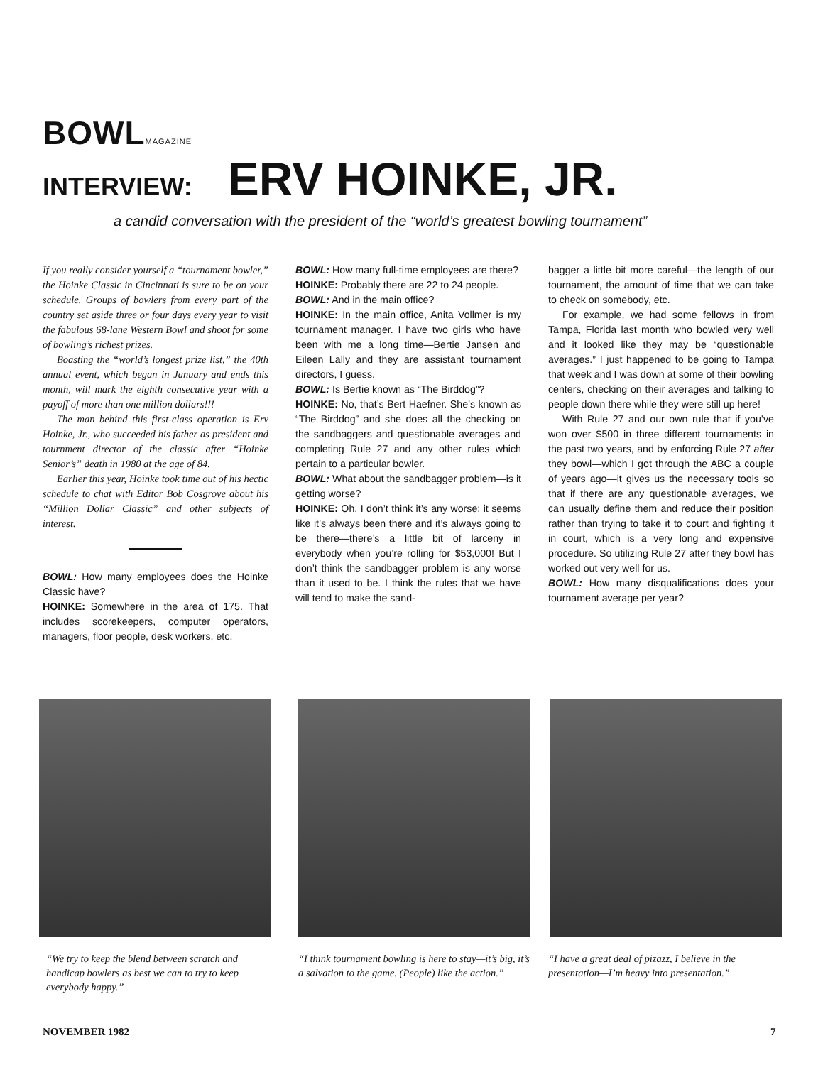BOWLMAGAZINE
INTERVIEW: ERV HOINKE, JR.
a candid conversation with the president of the “world’s greatest bowling tournament”
If you really consider yourself a “tournament bowler,” the Hoinke Classic in Cincinnati is sure to be on your schedule. Groups of bowlers from every part of the country set aside three or four days every year to visit the fabulous 68-lane Western Bowl and shoot for some of bowling’s richest prizes.
Boasting the “world’s longest prize list,” the 40th annual event, which began in January and ends this month, will mark the eighth consecutive year with a payoff of more than one million dollars!!!
The man behind this first-class operation is Erv Hoinke, Jr., who succeeded his father as president and tournment director of the classic after “Hoinke Senior’s” death in 1980 at the age of 84.
Earlier this year, Hoinke took time out of his hectic schedule to chat with Editor Bob Cosgrove about his “Million Dollar Classic” and other subjects of interest.
BOWL: How many employees does the Hoinke Classic have?
HOINKE: Somewhere in the area of 175. That includes scorekeepers, computer operators, managers, floor people, desk workers, etc.
BOWL: How many full-time employees are there?
HOINKE: Probably there are 22 to 24 people.
BOWL: And in the main office?
HOINKE: In the main office, Anita Vollmer is my tournament manager. I have two girls who have been with me a long time—Bertie Jansen and Eileen Lally and they are assistant tournament directors, I guess.
BOWL: Is Bertie known as “The Birddog”?
HOINKE: No, that’s Bert Haefner. She’s known as “The Birddog” and she does all the checking on the sandbaggers and questionable averages and completing Rule 27 and any other rules which pertain to a particular bowler.
BOWL: What about the sandbagger problem—is it getting worse?
HOINKE: Oh, I don’t think it’s any worse; it seems like it’s always been there and it’s always going to be there—there’s a little bit of larceny in everybody when you’re rolling for $53,000! But I don’t think the sandbagger problem is any worse than it used to be. I think the rules that we have will tend to make the sand-
bagger a little bit more careful—the length of our tournament, the amount of time that we can take to check on somebody, etc.
For example, we had some fellows in from Tampa, Florida last month who bowled very well and it looked like they may be “questionable averages.” I just happened to be going to Tampa that week and I was down at some of their bowling centers, checking on their averages and talking to people down there while they were still up here!
With Rule 27 and our own rule that if you’ve won over $500 in three different tournaments in the past two years, and by enforcing Rule 27 after they bowl—which I got through the ABC a couple of years ago—it gives us the necessary tools so that if there are any questionable averages, we can usually define them and reduce their position rather than trying to take it to court and fighting it in court, which is a very long and expensive procedure. So utilizing Rule 27 after they bowl has worked out very well for us.
BOWL: How many disqualifications does your tournament average per year?
“We try to keep the blend between scratch and handicap bowlers as best we can to try to keep everybody happy.”
“I think tournament bowling is here to stay—it’s big, it’s a salvation to the game. (People) like the action.”
“I have a great deal of pizazz, I believe in the presentation—I’m heavy into presentation.”
NOVEMBER 1982 7